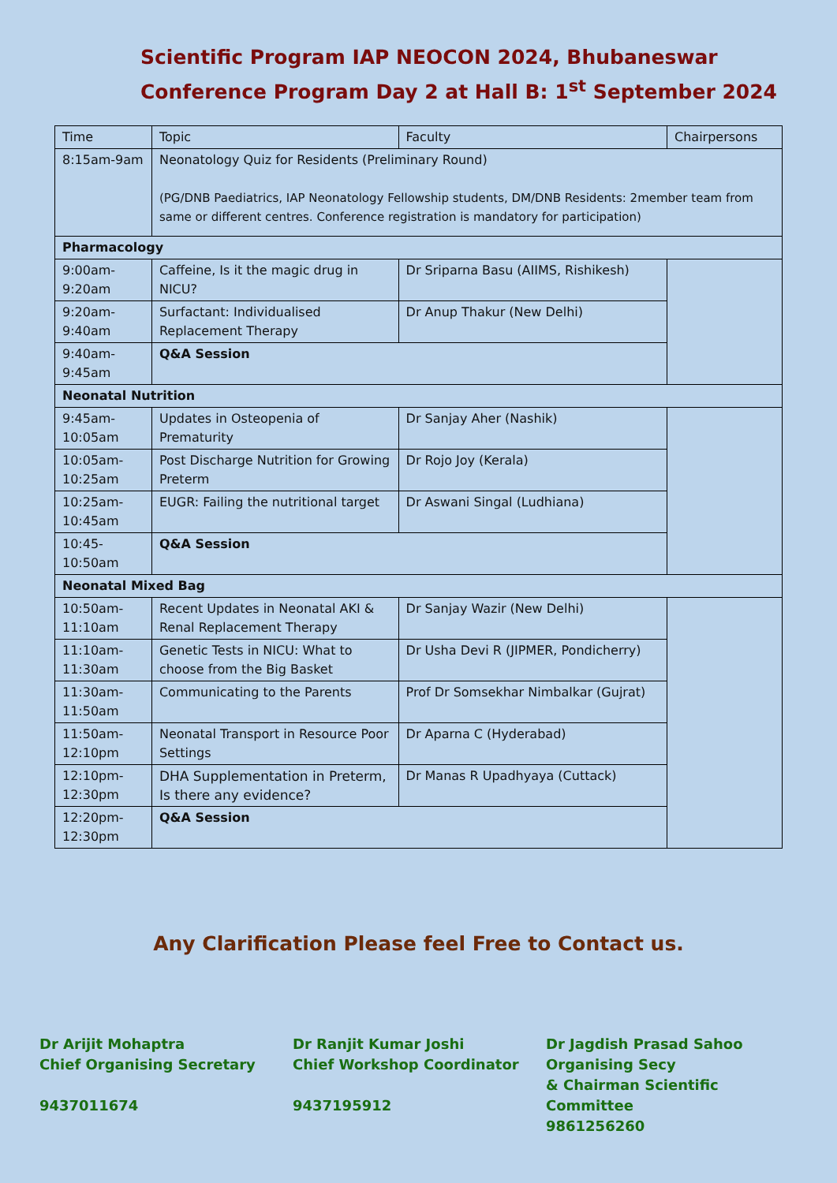Scientific Program IAP NEOCON 2024, Bhubaneswar
Conference Program Day 2 at Hall B: 1<sup>st</sup> September 2024
| Time | Topic | Faculty | Chairpersons |
| 8:15am-9am | Neonatology Quiz for Residents (Preliminary Round) (PG/DNB Paediatrics, IAP Neonatology Fellowship students, DM/DNB Residents: 2member team from same or different centres. Conference registration is mandatory for participation) | | |
| Pharmacology | | | |
| 9:00am-9:20am | Caffeine, Is it the magic drug in NICU? | Dr Sriparna Basu (AIIMS, Rishikesh) | |
| 9:20am-9:40am | Surfactant: Individualised Replacement Therapy | Dr Anup Thakur (New Delhi) | |
| 9:40am-9:45am | Q&A Session | | |
| Neonatal Nutrition | | | |
| 9:45am-10:05am | Updates in Osteopenia of Prematurity | Dr Sanjay Aher (Nashik) | |
| 10:05am-10:25am | Post Discharge Nutrition for Growing Preterm | Dr Rojo Joy (Kerala) | |
| 10:25am-10:45am | EUGR: Failing the nutritional target | Dr Aswani Singal (Ludhiana) | |
| 10:45-10:50am | Q&A Session | | |
| Neonatal Mixed Bag | | | |
| 10:50am-11:10am | Recent Updates in Neonatal AKI & Renal Replacement Therapy | Dr Sanjay Wazir (New Delhi) | |
| 11:10am-11:30am | Genetic Tests in NICU: What to choose from the Big Basket | Dr Usha Devi R (JIPMER, Pondicherry) | |
| 11:30am-11:50am | Communicating to the Parents | Prof Dr Somsekhar Nimbalkar (Gujrat) | |
| 11:50am-12:10pm | Neonatal Transport in Resource Poor Settings | Dr Aparna C (Hyderabad) | |
| 12:10pm-12:30pm | DHA Supplementation in Preterm, Is there any evidence? | Dr Manas R Upadhyaya (Cuttack) | |
| 12:20pm-12:30pm | Q&A Session | | |
Any Clarification Please feel Free to Contact us.
Dr Arijit Mohaptra
Chief Organising Secretary
9437011674
Dr Ranjit Kumar Joshi
Chief Workshop Coordinator
9437195912
Dr Jagdish Prasad Sahoo
Organising Secy
& Chairman Scientific Committee
9861256260